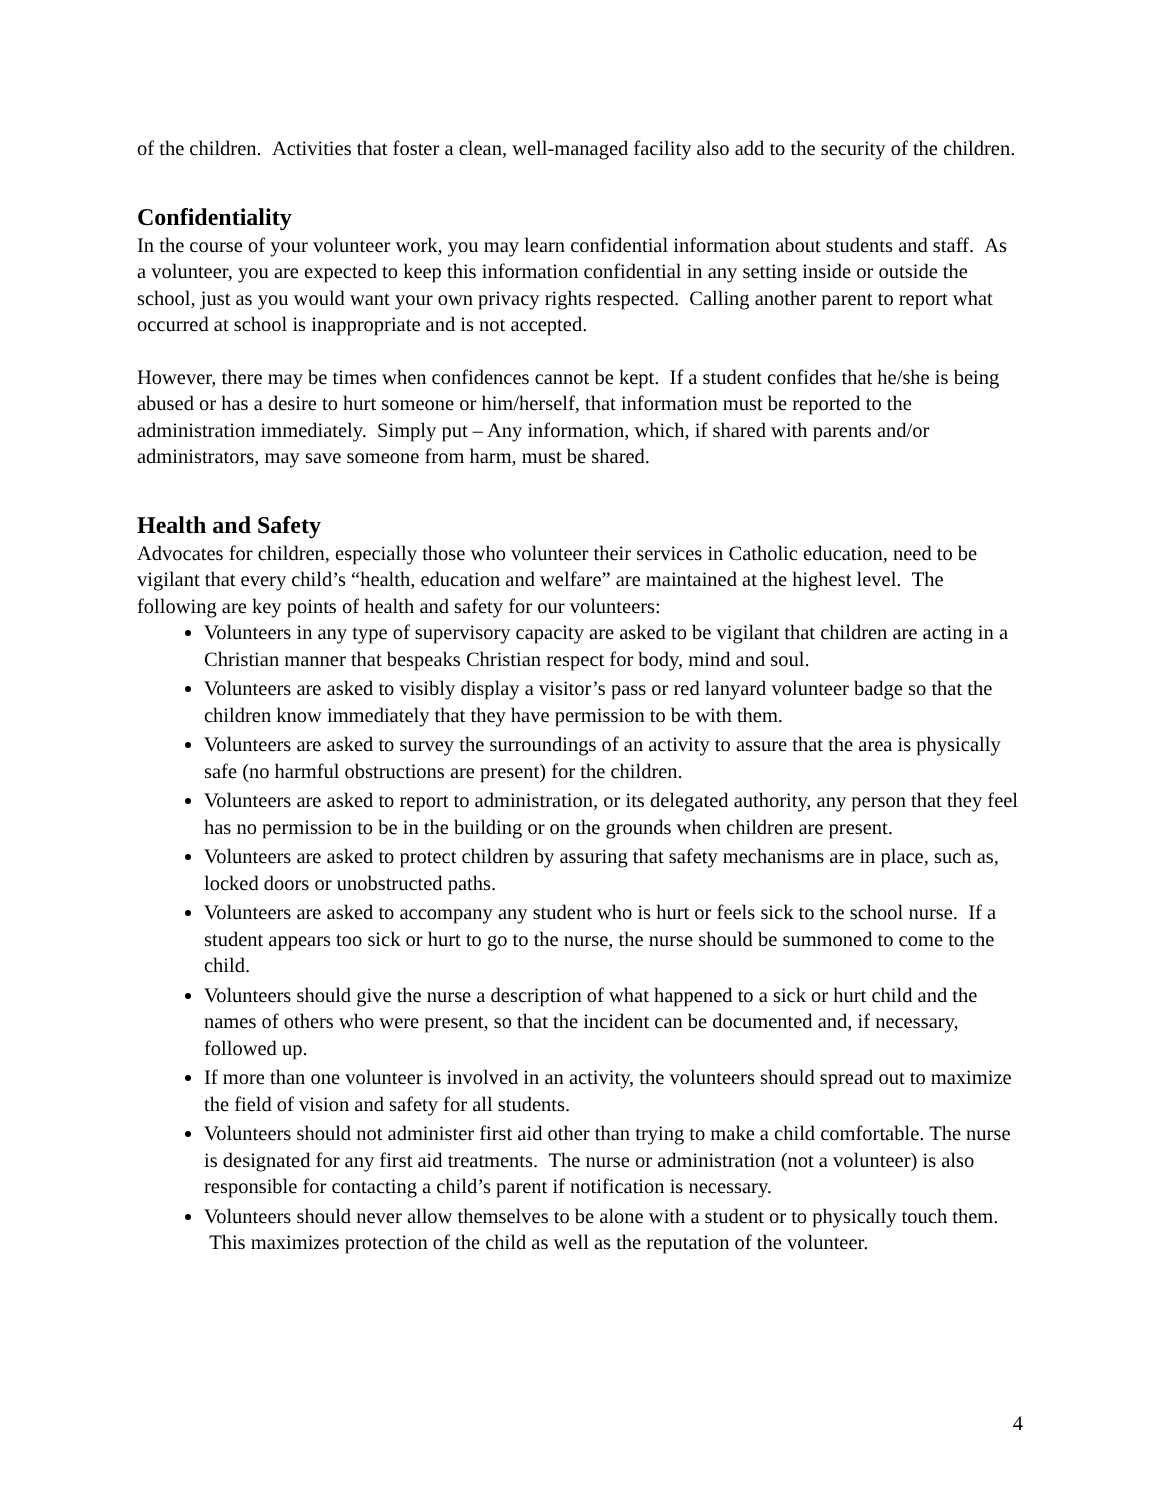of the children. Activities that foster a clean, well-managed facility also add to the security of the children.
Confidentiality
In the course of your volunteer work, you may learn confidential information about students and staff. As a volunteer, you are expected to keep this information confidential in any setting inside or outside the school, just as you would want your own privacy rights respected. Calling another parent to report what occurred at school is inappropriate and is not accepted.
However, there may be times when confidences cannot be kept. If a student confides that he/she is being abused or has a desire to hurt someone or him/herself, that information must be reported to the administration immediately. Simply put – Any information, which, if shared with parents and/or administrators, may save someone from harm, must be shared.
Health and Safety
Advocates for children, especially those who volunteer their services in Catholic education, need to be vigilant that every child’s “health, education and welfare” are maintained at the highest level. The following are key points of health and safety for our volunteers:
Volunteers in any type of supervisory capacity are asked to be vigilant that children are acting in a Christian manner that bespeaks Christian respect for body, mind and soul.
Volunteers are asked to visibly display a visitor’s pass or red lanyard volunteer badge so that the children know immediately that they have permission to be with them.
Volunteers are asked to survey the surroundings of an activity to assure that the area is physically safe (no harmful obstructions are present) for the children.
Volunteers are asked to report to administration, or its delegated authority, any person that they feel has no permission to be in the building or on the grounds when children are present.
Volunteers are asked to protect children by assuring that safety mechanisms are in place, such as, locked doors or unobstructed paths.
Volunteers are asked to accompany any student who is hurt or feels sick to the school nurse. If a student appears too sick or hurt to go to the nurse, the nurse should be summoned to come to the child.
Volunteers should give the nurse a description of what happened to a sick or hurt child and the names of others who were present, so that the incident can be documented and, if necessary, followed up.
If more than one volunteer is involved in an activity, the volunteers should spread out to maximize the field of vision and safety for all students.
Volunteers should not administer first aid other than trying to make a child comfortable. The nurse is designated for any first aid treatments. The nurse or administration (not a volunteer) is also responsible for contacting a child’s parent if notification is necessary.
Volunteers should never allow themselves to be alone with a student or to physically touch them. This maximizes protection of the child as well as the reputation of the volunteer.
4